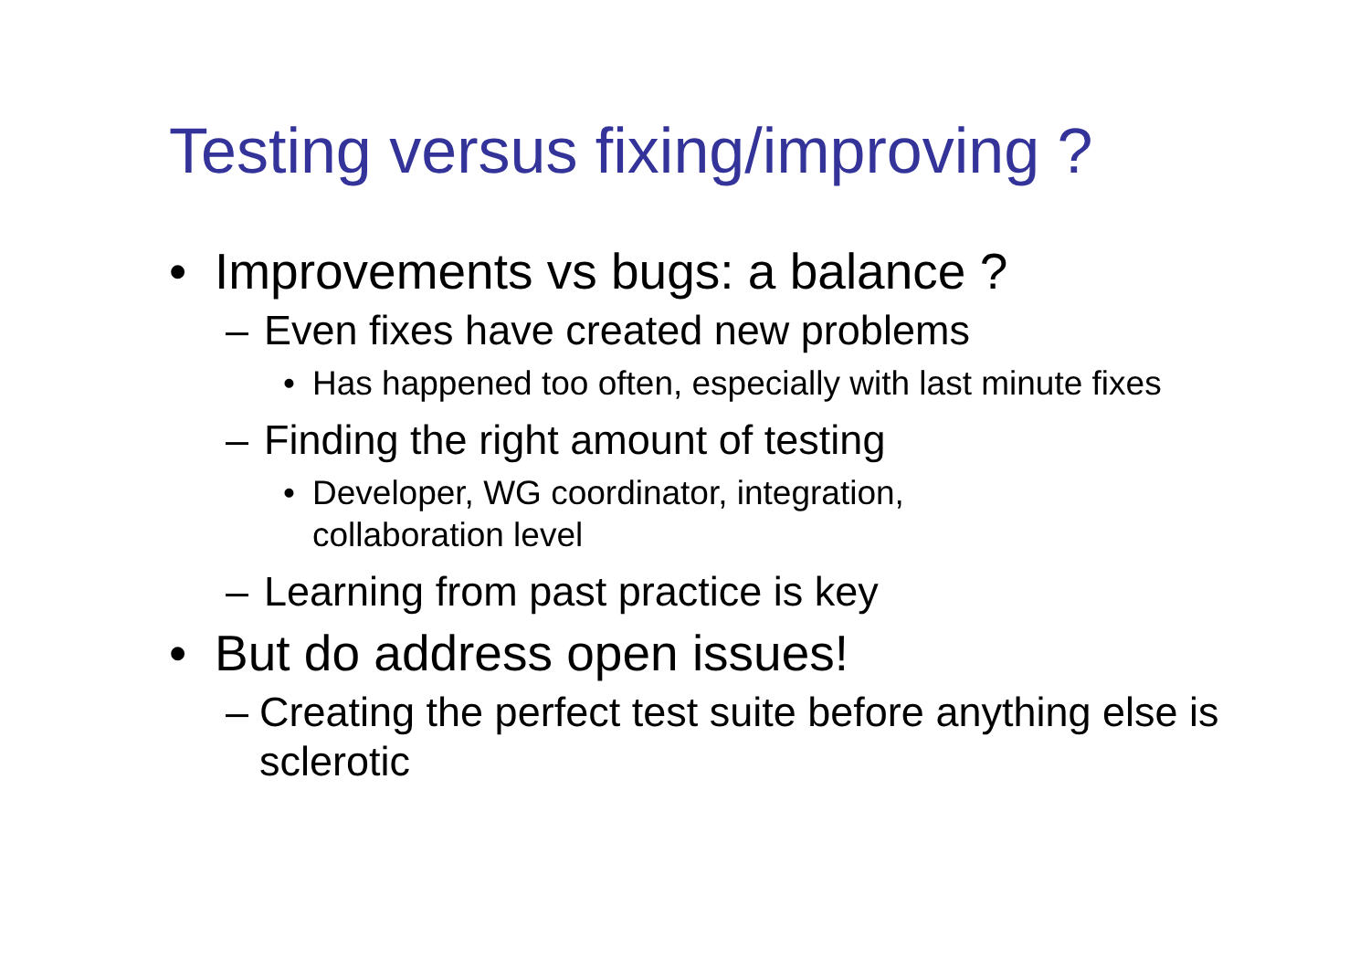Testing versus fixing/improving ?
• Improvements vs bugs: a balance ?
– Even fixes have created new problems
• Has happened too often, especially with last minute fixes
– Finding the right amount of testing
• Developer, WG coordinator, integration,
collaboration level
– Learning from past practice is key
• But do address open issues!
– Creating the perfect test suite before anything else is sclerotic